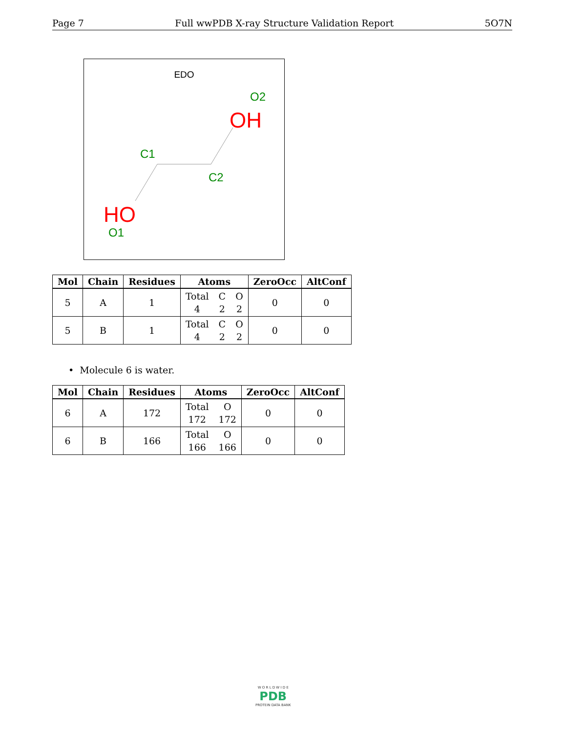Page 7 Full wwPDB X-ray Structure Validation Report 5O7N
EDO
O2
OH
C1
C2
HO
O1
| Mol | Chain | Residues | Atoms | ZeroOcc | AltConf |
| --- | --- | --- | --- | --- | --- |
| 5 | A | 1 | Total C O 4 2 2 | 0 | 0 |
| 5 | B | 1 | Total C O 4 2 2 | 0 | 0 |
• Molecule 6 is water.
| Mol | Chain | Residues | Atoms | ZeroOcc | AltConf |
| --- | --- | --- | --- | --- | --- |
| 6 | A | 172 | Total O 172 172 | 0 | 0 |
| 6 | B | 166 | Total O 166 166 | 0 | 0 |
W O R L D W I D E
PDB
PROTEIN DATA BANK